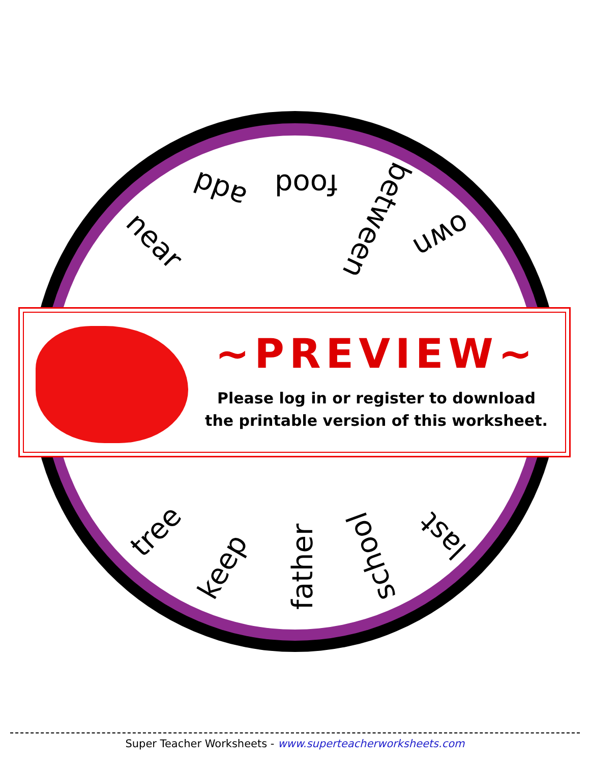add food
between own
near
tree
keep father school
last
~PREVIEW~
Please log in or register to download
the printable version of this worksheet.
Super Teacher Worksheets - www.superteacherworksheets.com